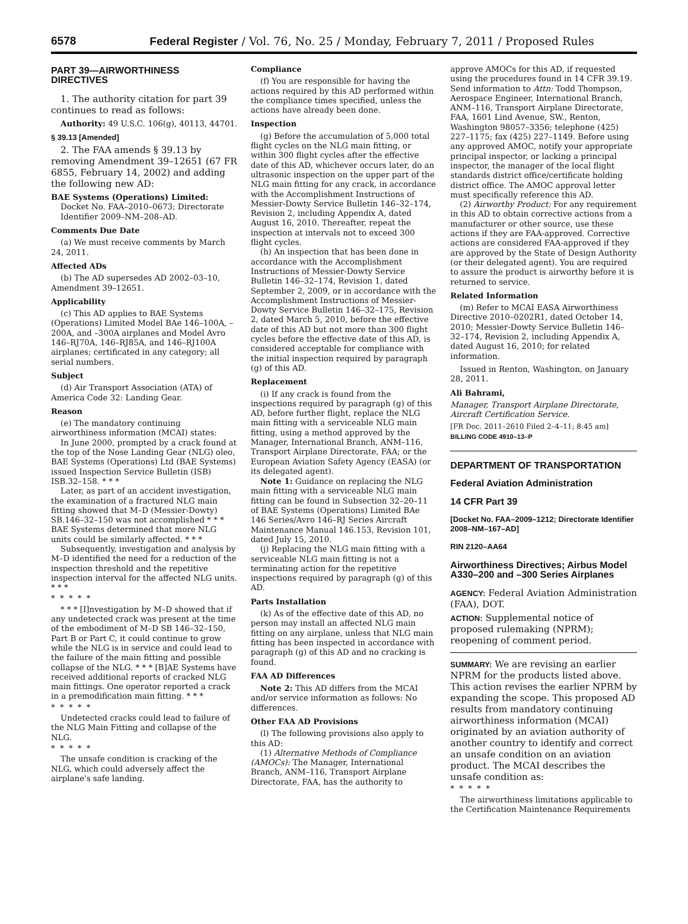6578 Federal Register / Vol. 76, No. 25 / Monday, February 7, 2011 / Proposed Rules
PART 39—AIRWORTHINESS DIRECTIVES
1. The authority citation for part 39 continues to read as follows:
Authority: 49 U.S.C. 106(g), 40113, 44701.
§ 39.13 [Amended]
2. The FAA amends § 39.13 by removing Amendment 39–12651 (67 FR 6855, February 14, 2002) and adding the following new AD:
BAE Systems (Operations) Limited: Docket No. FAA–2010–0673; Directorate Identifier 2009–NM–208–AD.
Comments Due Date
(a) We must receive comments by March 24, 2011.
Affected ADs
(b) The AD supersedes AD 2002–03–10, Amendment 39–12651.
Applicability
(c) This AD applies to BAE Systems (Operations) Limited Model BAe 146–100A, –200A, and –300A airplanes and Model Avro 146–RJ70A, 146–RJ85A, and 146–RJ100A airplanes; certificated in any category; all serial numbers.
Subject
(d) Air Transport Association (ATA) of America Code 32: Landing Gear.
Reason
(e) The mandatory continuing airworthiness information (MCAI) states:
In June 2000, prompted by a crack found at the top of the Nose Landing Gear (NLG) oleo, BAE Systems (Operations) Ltd (BAE Systems) issued Inspection Service Bulletin (ISB) ISB.32–158. * * *
Later, as part of an accident investigation, the examination of a fractured NLG main fitting showed that M–D (Messier-Dowty) SB.146–32–150 was not accomplished * * * BAE Systems determined that more NLG units could be similarly affected. * * *
Subsequently, investigation and analysis by M–D identified the need for a reduction of the inspection threshold and the repetitive inspection interval for the affected NLG units. * * *
* * * * *
* * * [I]nvestigation by M–D showed that if any undetected crack was present at the time of the embodiment of M–D SB 146–32–150, Part B or Part C, it could continue to grow while the NLG is in service and could lead to the failure of the main fitting and possible collapse of the NLG. * * * [B]AE Systems have received additional reports of cracked NLG main fittings. One operator reported a crack in a premodification main fitting. * * *
* * * * *
Undetected cracks could lead to failure of the NLG Main Fitting and collapse of the NLG.
* * * * *
The unsafe condition is cracking of the NLG, which could adversely affect the airplane's safe landing.
Compliance
(f) You are responsible for having the actions required by this AD performed within the compliance times specified, unless the actions have already been done.
Inspection
(g) Before the accumulation of 5,000 total flight cycles on the NLG main fitting, or within 300 flight cycles after the effective date of this AD, whichever occurs later, do an ultrasonic inspection on the upper part of the NLG main fitting for any crack, in accordance with the Accomplishment Instructions of Messier-Dowty Service Bulletin 146–32–174, Revision 2, including Appendix A, dated August 16, 2010. Thereafter, repeat the inspection at intervals not to exceed 300 flight cycles.
(h) An inspection that has been done in accordance with the Accomplishment Instructions of Messier-Dowty Service Bulletin 146–32–174, Revision 1, dated September 2, 2009, or in accordance with the Accomplishment Instructions of Messier-Dowty Service Bulletin 146–32–175, Revision 2, dated March 5, 2010, before the effective date of this AD but not more than 300 flight cycles before the effective date of this AD, is considered acceptable for compliance with the initial inspection required by paragraph (g) of this AD.
Replacement
(i) If any crack is found from the inspections required by paragraph (g) of this AD, before further flight, replace the NLG main fitting with a serviceable NLG main fitting, using a method approved by the Manager, International Branch, ANM–116, Transport Airplane Directorate, FAA; or the European Aviation Safety Agency (EASA) (or its delegated agent).
Note 1: Guidance on replacing the NLG main fitting with a serviceable NLG main fitting can be found in Subsection 32–20–11 of BAE Systems (Operations) Limited BAe 146 Series/Avro 146–RJ Series Aircraft Maintenance Manual 146.153, Revision 101, dated July 15, 2010.
(j) Replacing the NLG main fitting with a serviceable NLG main fitting is not a terminating action for the repetitive inspections required by paragraph (g) of this AD.
Parts Installation
(k) As of the effective date of this AD, no person may install an affected NLG main fitting on any airplane, unless that NLG main fitting has been inspected in accordance with paragraph (g) of this AD and no cracking is found.
FAA AD Differences
Note 2: This AD differs from the MCAI and/or service information as follows: No differences.
Other FAA AD Provisions
(l) The following provisions also apply to this AD:
(1) Alternative Methods of Compliance (AMOCs): The Manager, International Branch, ANM–116, Transport Airplane Directorate, FAA, has the authority to
approve AMOCs for this AD, if requested using the procedures found in 14 CFR 39.19. Send information to Attn: Todd Thompson, Aerospace Engineer, International Branch, ANM–116, Transport Airplane Directorate, FAA, 1601 Lind Avenue, SW., Renton, Washington 98057–3356; telephone (425) 227–1175; fax (425) 227–1149. Before using any approved AMOC, notify your appropriate principal inspector, or lacking a principal inspector, the manager of the local flight standards district office/certificate holding district office. The AMOC approval letter must specifically reference this AD.
(2) Airworthy Product: For any requirement in this AD to obtain corrective actions from a manufacturer or other source, use these actions if they are FAA-approved. Corrective actions are considered FAA-approved if they are approved by the State of Design Authority (or their delegated agent). You are required to assure the product is airworthy before it is returned to service.
Related Information
(m) Refer to MCAI EASA Airworthiness Directive 2010–0202R1, dated October 14, 2010; Messier-Dowty Service Bulletin 146–32–174, Revision 2, including Appendix A, dated August 16, 2010; for related information.
Issued in Renton, Washington, on January 28, 2011.
Ali Bahrami,
Manager, Transport Airplane Directorate, Aircraft Certification Service.
[FR Doc. 2011–2610 Filed 2–4–11; 8:45 am]
BILLING CODE 4910–13–P
DEPARTMENT OF TRANSPORTATION
Federal Aviation Administration
14 CFR Part 39
[Docket No. FAA–2009–1212; Directorate Identifier 2008–NM–167–AD]
RIN 2120–AA64
Airworthiness Directives; Airbus Model A330–200 and –300 Series Airplanes
AGENCY: Federal Aviation Administration (FAA), DOT.
ACTION: Supplemental notice of proposed rulemaking (NPRM); reopening of comment period.
SUMMARY: We are revising an earlier NPRM for the products listed above. This action revises the earlier NPRM by expanding the scope. This proposed AD results from mandatory continuing airworthiness information (MCAI) originated by an aviation authority of another country to identify and correct an unsafe condition on an aviation product. The MCAI describes the unsafe condition as:
* * * * *
The airworthiness limitations applicable to the Certification Maintenance Requirements